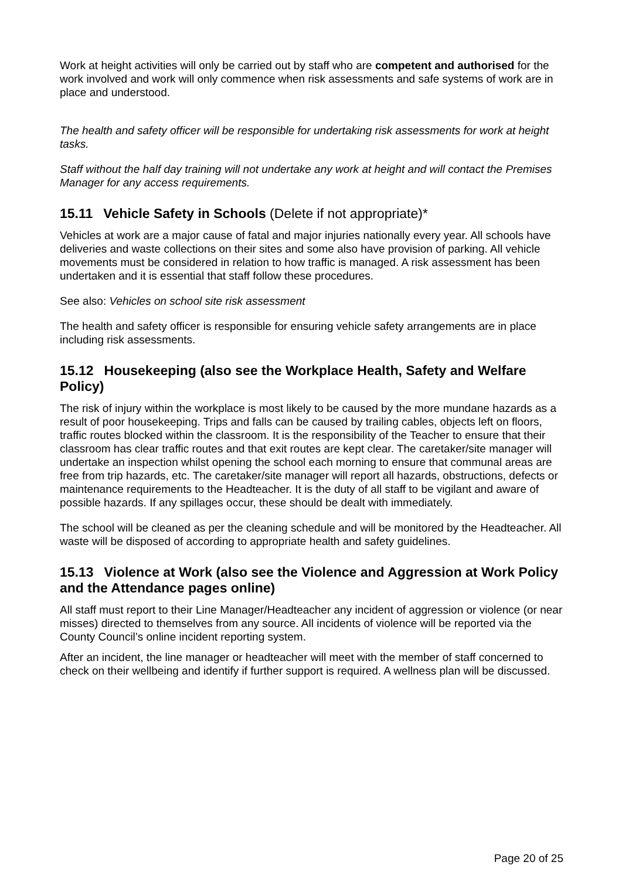Work at height activities will only be carried out by staff who are competent and authorised for the work involved and work will only commence when risk assessments and safe systems of work are in place and understood.
The health and safety officer will be responsible for undertaking risk assessments for work at height tasks.
Staff without the half day training will not undertake any work at height and will contact the Premises Manager for any access requirements.
15.11 Vehicle Safety in Schools (Delete if not appropriate)*
Vehicles at work are a major cause of fatal and major injuries nationally every year. All schools have deliveries and waste collections on their sites and some also have provision of parking. All vehicle movements must be considered in relation to how traffic is managed. A risk assessment has been undertaken and it is essential that staff follow these procedures.
See also: Vehicles on school site risk assessment
The health and safety officer is responsible for ensuring vehicle safety arrangements are in place including risk assessments.
15.12 Housekeeping (also see the Workplace Health, Safety and Welfare Policy)
The risk of injury within the workplace is most likely to be caused by the more mundane hazards as a result of poor housekeeping. Trips and falls can be caused by trailing cables, objects left on floors, traffic routes blocked within the classroom. It is the responsibility of the Teacher to ensure that their classroom has clear traffic routes and that exit routes are kept clear. The caretaker/site manager will undertake an inspection whilst opening the school each morning to ensure that communal areas are free from trip hazards, etc. The caretaker/site manager will report all hazards, obstructions, defects or maintenance requirements to the Headteacher. It is the duty of all staff to be vigilant and aware of possible hazards. If any spillages occur, these should be dealt with immediately.
The school will be cleaned as per the cleaning schedule and will be monitored by the Headteacher. All waste will be disposed of according to appropriate health and safety guidelines.
15.13 Violence at Work (also see the Violence and Aggression at Work Policy and the Attendance pages online)
All staff must report to their Line Manager/Headteacher any incident of aggression or violence (or near misses) directed to themselves from any source. All incidents of violence will be reported via the County Council’s online incident reporting system.
After an incident, the line manager or headteacher will meet with the member of staff concerned to check on their wellbeing and identify if further support is required. A wellness plan will be discussed.
Page 20 of 25